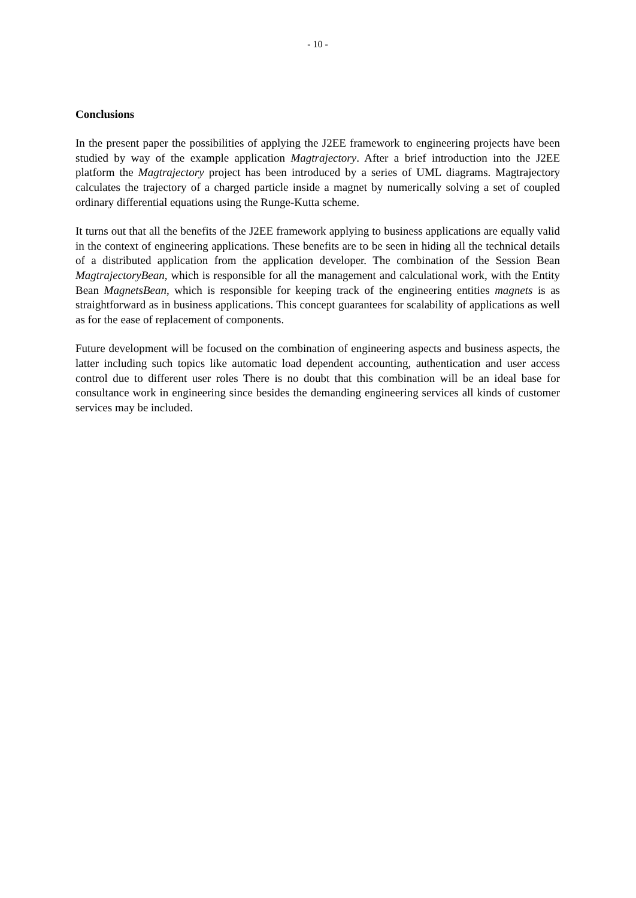- 10 -
Conclusions
In the present paper the possibilities of applying the J2EE framework to engineering projects have been studied by way of the example application Magtrajectory. After a brief introduction into the J2EE platform the Magtrajectory project has been introduced by a series of UML diagrams. Magtrajectory calculates the trajectory of a charged particle inside a magnet by numerically solving a set of coupled ordinary differential equations using the Runge-Kutta scheme.
It turns out that all the benefits of the J2EE framework applying to business applications are equally valid in the context of engineering applications. These benefits are to be seen in hiding all the technical details of a distributed application from the application developer. The combination of the Session Bean MagtrajectoryBean, which is responsible for all the management and calculational work, with the Entity Bean MagnetsBean, which is responsible for keeping track of the engineering entities magnets is as straightforward as in business applications. This concept guarantees for scalability of applications as well as for the ease of replacement of components.
Future development will be focused on the combination of engineering aspects and business aspects, the latter including such topics like automatic load dependent accounting, authentication and user access control due to different user roles There is no doubt that this combination will be an ideal base for consultance work in engineering since besides the demanding engineering services all kinds of customer services may be included.